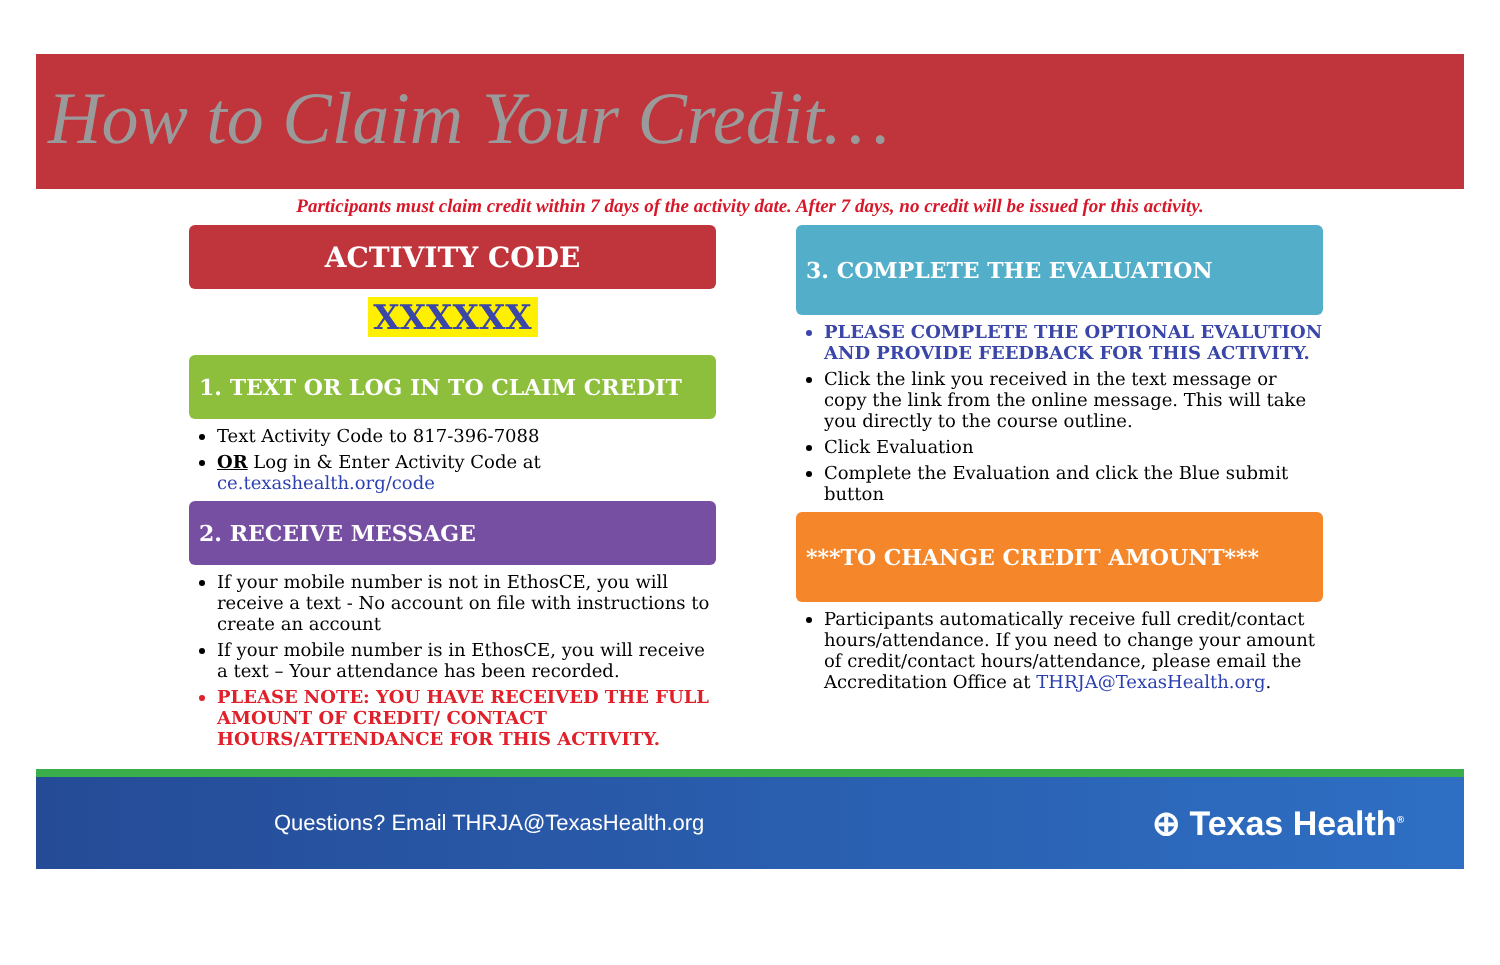How to Claim Your Credit…
Participants must claim credit within 7 days of the activity date. After 7 days, no credit will be issued for this activity.
ACTIVITY CODE
XXXXXX
1. TEXT OR LOG IN TO CLAIM CREDIT
Text Activity Code to 817-396-7088
OR Log in & Enter Activity Code at ce.texashealth.org/code
2. RECEIVE MESSAGE
If your mobile number is not in EthosCE, you will receive a text - No account on file with instructions to create an account
If your mobile number is in EthosCE, you will receive a text – Your attendance has been recorded.
PLEASE NOTE: YOU HAVE RECEIVED THE FULL AMOUNT OF CREDIT/ CONTACT HOURS/ATTENDANCE FOR THIS ACTIVITY.
3. COMPLETE THE EVALUATION
PLEASE COMPLETE THE OPTIONAL EVALUTION AND PROVIDE FEEDBACK FOR THIS ACTIVITY.
Click the link you received in the text message or copy the link from the online message. This will take you directly to the course outline.
Click Evaluation
Complete the Evaluation and click the Blue submit button
***TO CHANGE CREDIT AMOUNT***
Participants automatically receive full credit/contact hours/attendance. If you need to change your amount of credit/contact hours/attendance, please email the Accreditation Office at THRJA@TexasHealth.org.
Questions? Email THRJA@TexasHealth.org ⊕ Texas Health<sup>®</sup>